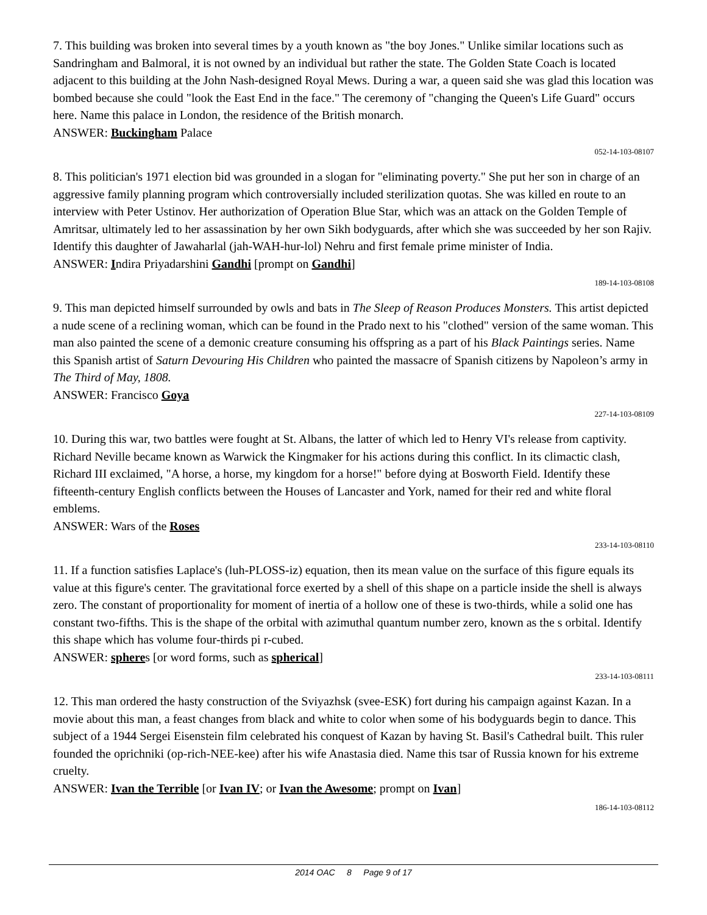7. This building was broken into several times by a youth known as "the boy Jones." Unlike similar locations such as Sandringham and Balmoral, it is not owned by an individual but rather the state. The Golden State Coach is located adjacent to this building at the John Nash-designed Royal Mews. During a war, a queen said she was glad this location was bombed because she could "look the East End in the face." The ceremony of "changing the Queen's Life Guard" occurs here. Name this palace in London, the residence of the British monarch.
ANSWER: Buckingham Palace
052-14-103-08107
8. This politician's 1971 election bid was grounded in a slogan for "eliminating poverty." She put her son in charge of an aggressive family planning program which controversially included sterilization quotas. She was killed en route to an interview with Peter Ustinov. Her authorization of Operation Blue Star, which was an attack on the Golden Temple of Amritsar, ultimately led to her assassination by her own Sikh bodyguards, after which she was succeeded by her son Rajiv. Identify this daughter of Jawaharlal (jah-WAH-hur-lol) Nehru and first female prime minister of India.
ANSWER: Indira Priyadarshini Gandhi [prompt on Gandhi]
189-14-103-08108
9. This man depicted himself surrounded by owls and bats in The Sleep of Reason Produces Monsters. This artist depicted a nude scene of a reclining woman, which can be found in the Prado next to his "clothed" version of the same woman. This man also painted the scene of a demonic creature consuming his offspring as a part of his Black Paintings series. Name this Spanish artist of Saturn Devouring His Children who painted the massacre of Spanish citizens by Napoleon’s army in The Third of May, 1808.
ANSWER: Francisco Goya
227-14-103-08109
10. During this war, two battles were fought at St. Albans, the latter of which led to Henry VI's release from captivity. Richard Neville became known as Warwick the Kingmaker for his actions during this conflict. In its climactic clash, Richard III exclaimed, "A horse, a horse, my kingdom for a horse!" before dying at Bosworth Field. Identify these fifteenth-century English conflicts between the Houses of Lancaster and York, named for their red and white floral emblems.
ANSWER: Wars of the Roses
233-14-103-08110
11. If a function satisfies Laplace's (luh-PLOSS-iz) equation, then its mean value on the surface of this figure equals its value at this figure's center. The gravitational force exerted by a shell of this shape on a particle inside the shell is always zero. The constant of proportionality for moment of inertia of a hollow one of these is two-thirds, while a solid one has constant two-fifths. This is the shape of the orbital with azimuthal quantum number zero, known as the s orbital. Identify this shape which has volume four-thirds pi r-cubed.
ANSWER: spheres [or word forms, such as spherical]
233-14-103-08111
12. This man ordered the hasty construction of the Sviyazhsk (svee-ESK) fort during his campaign against Kazan. In a movie about this man, a feast changes from black and white to color when some of his bodyguards begin to dance. This subject of a 1944 Sergei Eisenstein film celebrated his conquest of Kazan by having St. Basil's Cathedral built. This ruler founded the oprichniki (op-rich-NEE-kee) after his wife Anastasia died. Name this tsar of Russia known for his extreme cruelty.
ANSWER: Ivan the Terrible [or Ivan IV; or Ivan the Awesome; prompt on Ivan]
186-14-103-08112
2014 OAC 8 Page 9 of 17